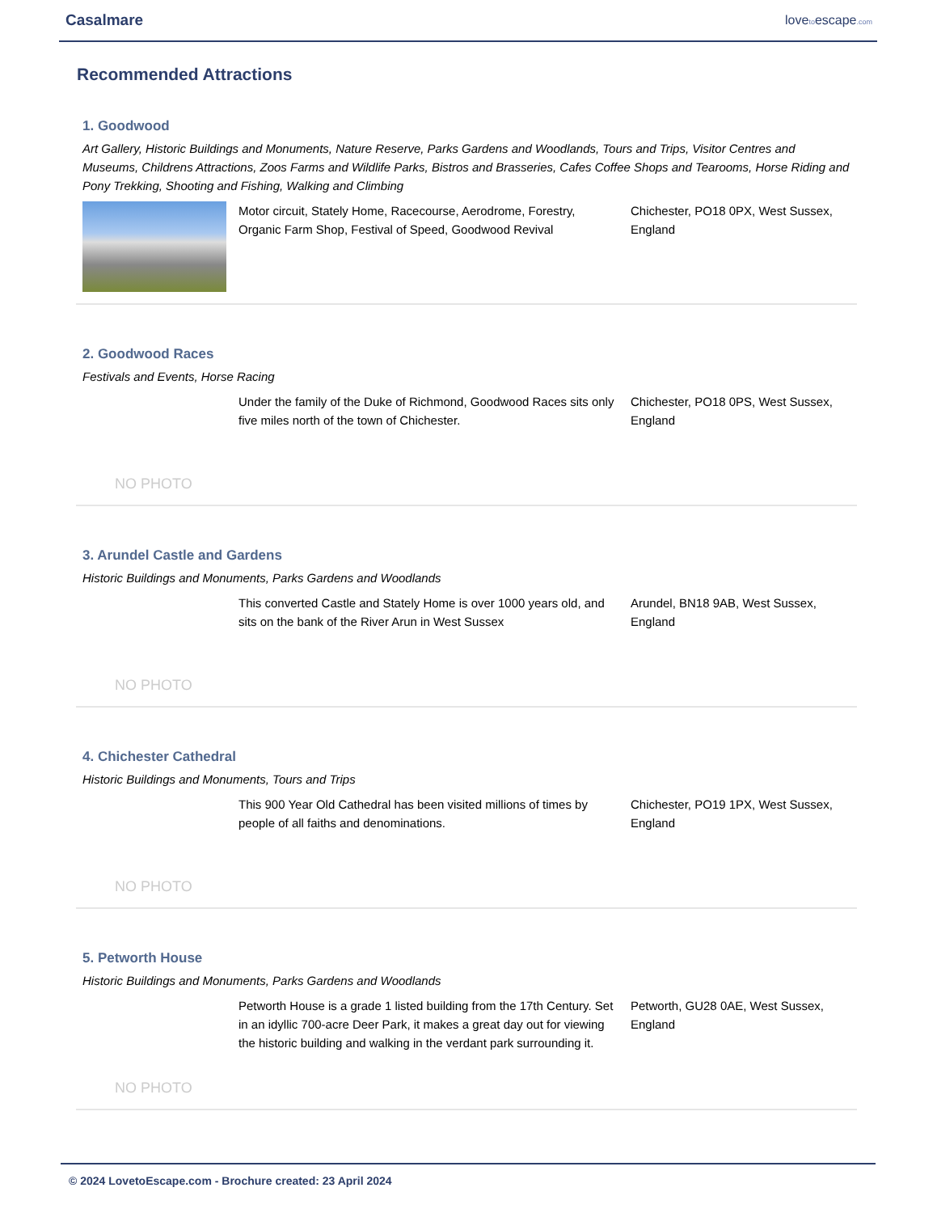Casalmare lovetoescape.com
Recommended Attractions
1. Goodwood
Art Gallery, Historic Buildings and Monuments, Nature Reserve, Parks Gardens and Woodlands, Tours and Trips, Visitor Centres and Museums, Childrens Attractions, Zoos Farms and Wildlife Parks, Bistros and Brasseries, Cafes Coffee Shops and Tearooms, Horse Riding and Pony Trekking, Shooting and Fishing, Walking and Climbing
Motor circuit, Stately Home, Racecourse, Aerodrome, Forestry, Organic Farm Shop, Festival of Speed, Goodwood Revival
Chichester, PO18 0PX, West Sussex, England
2. Goodwood Races
Festivals and Events, Horse Racing
NO PHOTO
Under the family of the Duke of Richmond, Goodwood Races sits only five miles north of the town of Chichester.
Chichester, PO18 0PS, West Sussex, England
3. Arundel Castle and Gardens
Historic Buildings and Monuments, Parks Gardens and Woodlands
NO PHOTO
This converted Castle and Stately Home is over 1000 years old, and sits on the bank of the River Arun in West Sussex
Arundel, BN18 9AB, West Sussex, England
4. Chichester Cathedral
Historic Buildings and Monuments, Tours and Trips
NO PHOTO
This 900 Year Old Cathedral has been visited millions of times by people of all faiths and denominations.
Chichester, PO19 1PX, West Sussex, England
5. Petworth House
Historic Buildings and Monuments, Parks Gardens and Woodlands
NO PHOTO
Petworth House is a grade 1 listed building from the 17th Century. Set in an idyllic 700-acre Deer Park, it makes a great day out for viewing the historic building and walking in the verdant park surrounding it.
Petworth, GU28 0AE, West Sussex, England
© 2024 LovetoEscape.com - Brochure created: 23 April 2024